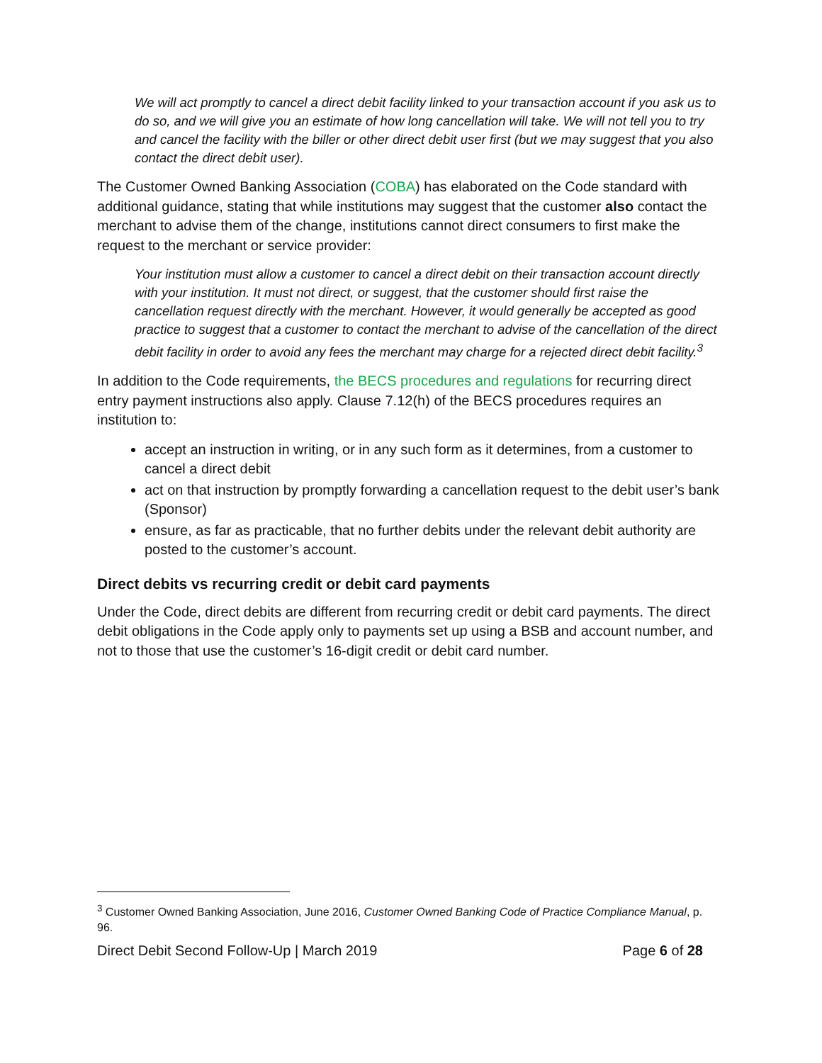We will act promptly to cancel a direct debit facility linked to your transaction account if you ask us to do so, and we will give you an estimate of how long cancellation will take. We will not tell you to try and cancel the facility with the biller or other direct debit user first (but we may suggest that you also contact the direct debit user).
The Customer Owned Banking Association (COBA) has elaborated on the Code standard with additional guidance, stating that while institutions may suggest that the customer also contact the merchant to advise them of the change, institutions cannot direct consumers to first make the request to the merchant or service provider:
Your institution must allow a customer to cancel a direct debit on their transaction account directly with your institution. It must not direct, or suggest, that the customer should first raise the cancellation request directly with the merchant. However, it would generally be accepted as good practice to suggest that a customer to contact the merchant to advise of the cancellation of the direct debit facility in order to avoid any fees the merchant may charge for a rejected direct debit facility.<sup>3</sup>
In addition to the Code requirements, the BECS procedures and regulations for recurring direct entry payment instructions also apply. Clause 7.12(h) of the BECS procedures requires an institution to:
accept an instruction in writing, or in any such form as it determines, from a customer to cancel a direct debit
act on that instruction by promptly forwarding a cancellation request to the debit user’s bank (Sponsor)
ensure, as far as practicable, that no further debits under the relevant debit authority are posted to the customer’s account.
Direct debits vs recurring credit or debit card payments
Under the Code, direct debits are different from recurring credit or debit card payments. The direct debit obligations in the Code apply only to payments set up using a BSB and account number, and not to those that use the customer’s 16-digit credit or debit card number.
<sup>3</sup> Customer Owned Banking Association, June 2016, Customer Owned Banking Code of Practice Compliance Manual, p. 96.
Direct Debit Second Follow-Up | March 2019 Page 6 of 28